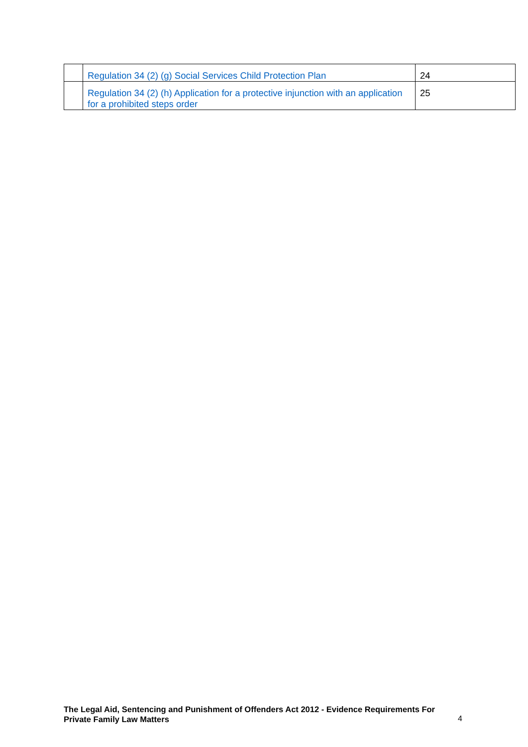| | Regulation 34 (2) (g) Social Services Child Protection Plan | 24 |
| | Regulation 34 (2) (h) Application for a protective injunction with an application for a prohibited steps order | 25 |
The Legal Aid, Sentencing and Punishment of Offenders Act 2012 - Evidence Requirements For Private Family Law Matters
4